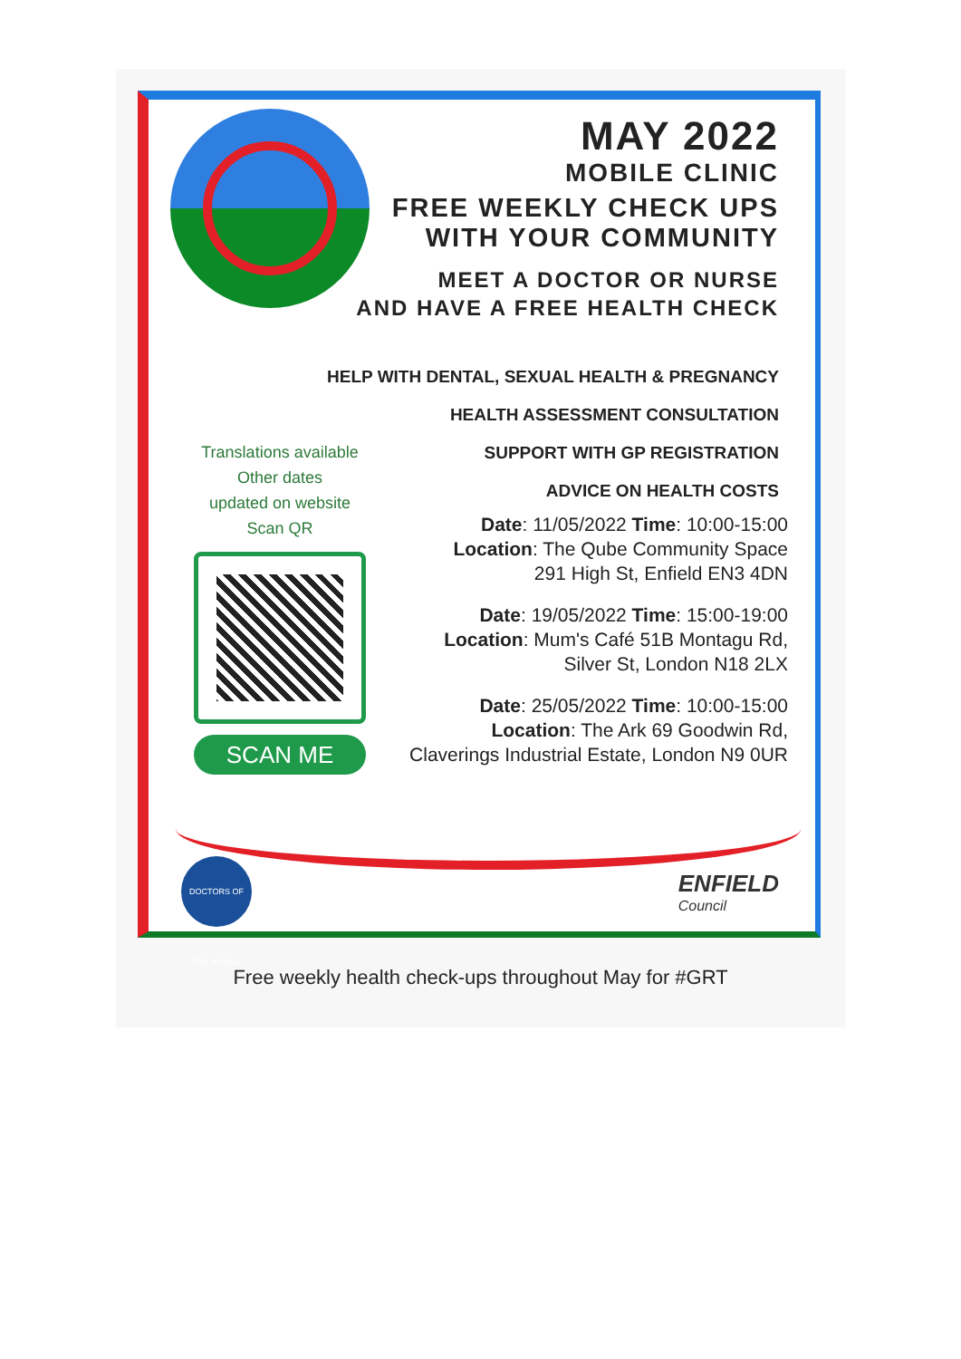MAY 2022
MOBILE CLINIC
FREE WEEKLY CHECK UPS
WITH YOUR COMMUNITY
MEET A DOCTOR OR NURSE
AND HAVE A FREE HEALTH CHECK
HELP WITH DENTAL, SEXUAL HEALTH & PREGNANCY
HEALTH ASSESSMENT CONSULTATION
SUPPORT WITH GP REGISTRATION
ADVICE ON HEALTH COSTS
Translations available
Other dates
updated on website
Scan QR
SCAN ME
Date: 11/05/2022 Time: 10:00-15:00
Location: The Qube Community Space
291 High St, Enfield EN3 4DN
Date: 19/05/2022 Time: 15:00-19:00
Location: Mum's Café 51B Montagu Rd,
Silver St, London N18 2LX
Date: 25/05/2022 Time: 10:00-15:00
Location: The Ark 69 Goodwin Rd,
Claverings Industrial Estate, London N9 0UR
DOCTORS OF THE WORLD
ENFIELD
Council
Free weekly health check-ups throughout May for #GRT